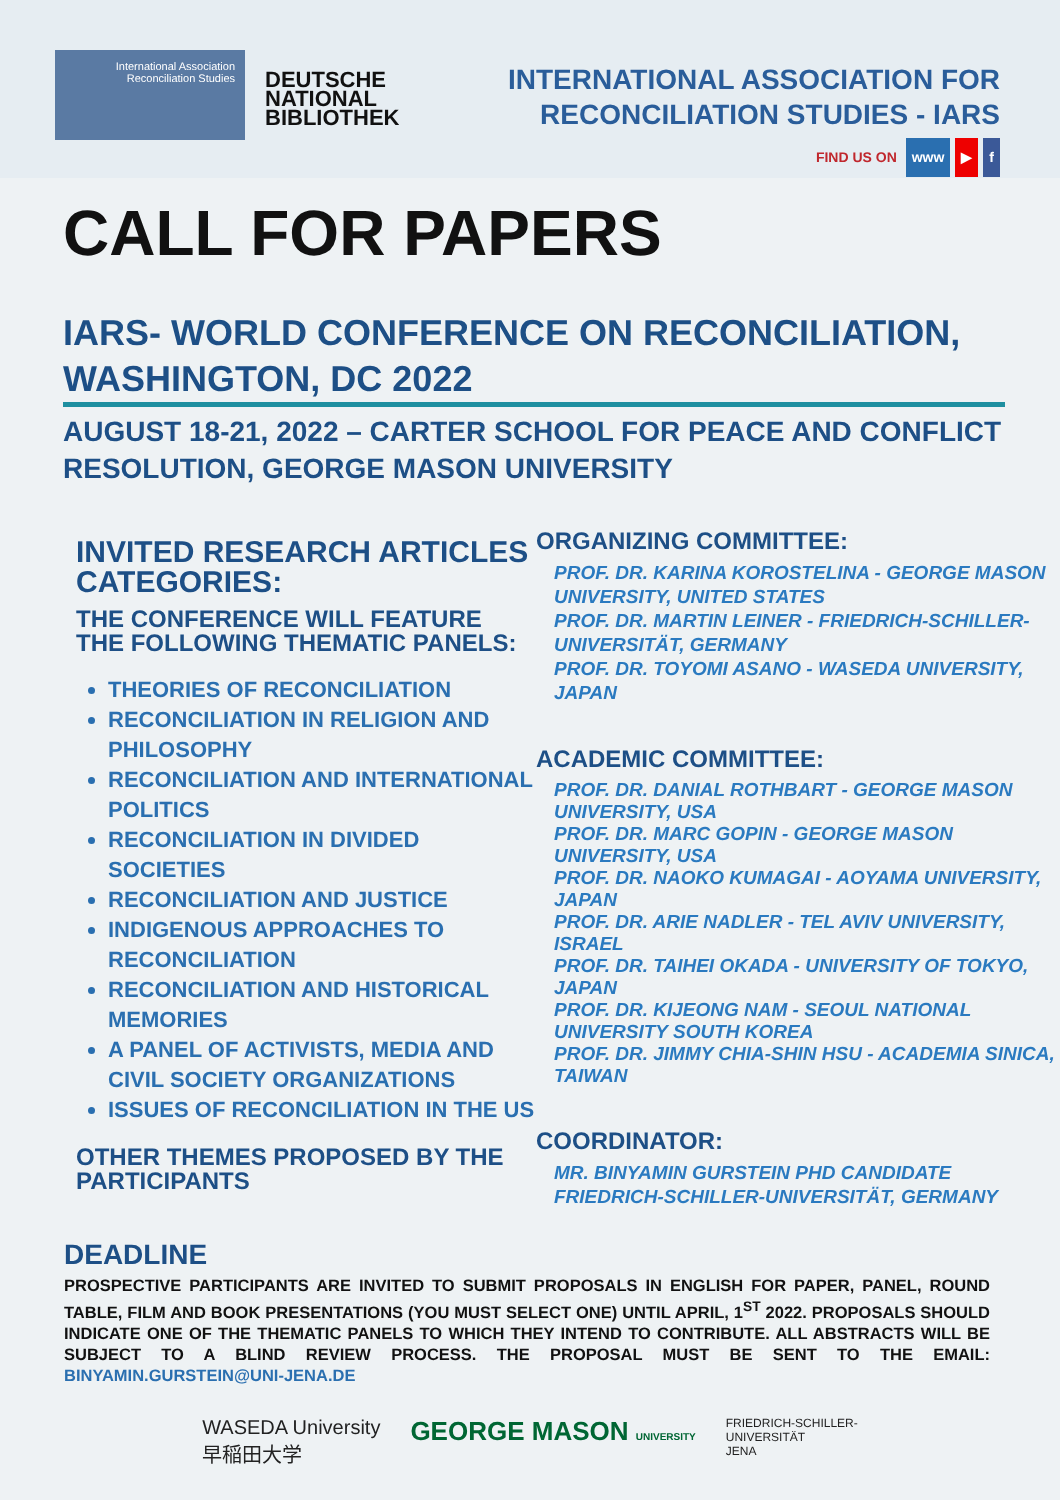International Association Reconciliation Studies
DEUTSCHE
NATIONAL
BIBLIOTHEK
INTERNATIONAL ASSOCIATION FOR
RECONCILIATION STUDIES - IARS
FIND US ON www ▶ f
CALL FOR PAPERS
IARS- WORLD CONFERENCE ON RECONCILIATION, WASHINGTON, DC 2022
AUGUST 18-21, 2022 – CARTER SCHOOL FOR PEACE AND CONFLICT RESOLUTION, GEORGE MASON UNIVERSITY
INVITED RESEARCH ARTICLES CATEGORIES:
THE CONFERENCE WILL FEATURE THE FOLLOWING THEMATIC PANELS:
THEORIES OF RECONCILIATION
RECONCILIATION IN RELIGION AND PHILOSOPHY
RECONCILIATION AND INTERNATIONAL POLITICS
RECONCILIATION IN DIVIDED SOCIETIES
RECONCILIATION AND JUSTICE
INDIGENOUS APPROACHES TO RECONCILIATION
RECONCILIATION AND HISTORICAL MEMORIES
A PANEL OF ACTIVISTS, MEDIA AND CIVIL SOCIETY ORGANIZATIONS
ISSUES OF RECONCILIATION IN THE US
OTHER THEMES PROPOSED BY THE PARTICIPANTS
ORGANIZING COMMITTEE:
PROF. DR. KARINA KOROSTELINA - GEORGE MASON UNIVERSITY, UNITED STATES
PROF. DR. MARTIN LEINER - FRIEDRICH-SCHILLER-UNIVERSITÄT, GERMANY
PROF. DR. TOYOMI ASANO - WASEDA UNIVERSITY, JAPAN
ACADEMIC COMMITTEE:
PROF. DR. DANIAL ROTHBART - GEORGE MASON UNIVERSITY, USA
PROF. DR. MARC GOPIN - GEORGE MASON UNIVERSITY, USA
PROF. DR. NAOKO KUMAGAI - AOYAMA UNIVERSITY, JAPAN
PROF. DR. ARIE NADLER - TEL AVIV UNIVERSITY, ISRAEL
PROF. DR. TAIHEI OKADA - UNIVERSITY OF TOKYO, JAPAN
PROF. DR. KIJEONG NAM - SEOUL NATIONAL UNIVERSITY SOUTH KOREA
PROF. DR. JIMMY CHIA-SHIN HSU - ACADEMIA SINICA, TAIWAN
COORDINATOR:
MR. BINYAMIN GURSTEIN PHD CANDIDATE FRIEDRICH-SCHILLER-UNIVERSITÄT, GERMANY
DEADLINE
PROSPECTIVE PARTICIPANTS ARE INVITED TO SUBMIT PROPOSALS IN ENGLISH FOR PAPER, PANEL, ROUND TABLE, FILM AND BOOK PRESENTATIONS (YOU MUST SELECT ONE) UNTIL APRIL, 1<sup>ST</sup> 2022. PROPOSALS SHOULD INDICATE ONE OF THE THEMATIC PANELS TO WHICH THEY INTEND TO CONTRIBUTE. ALL ABSTRACTS WILL BE SUBJECT TO A BLIND REVIEW PROCESS. THE PROPOSAL MUST BE SENT TO THE EMAIL: BINYAMIN.GURSTEIN@UNI-JENA.DE
WASEDA University
早稲田大学
GEORGE MASON UNIVERSITY
FRIEDRICH-SCHILLER-
UNIVERSITÄT
JENA